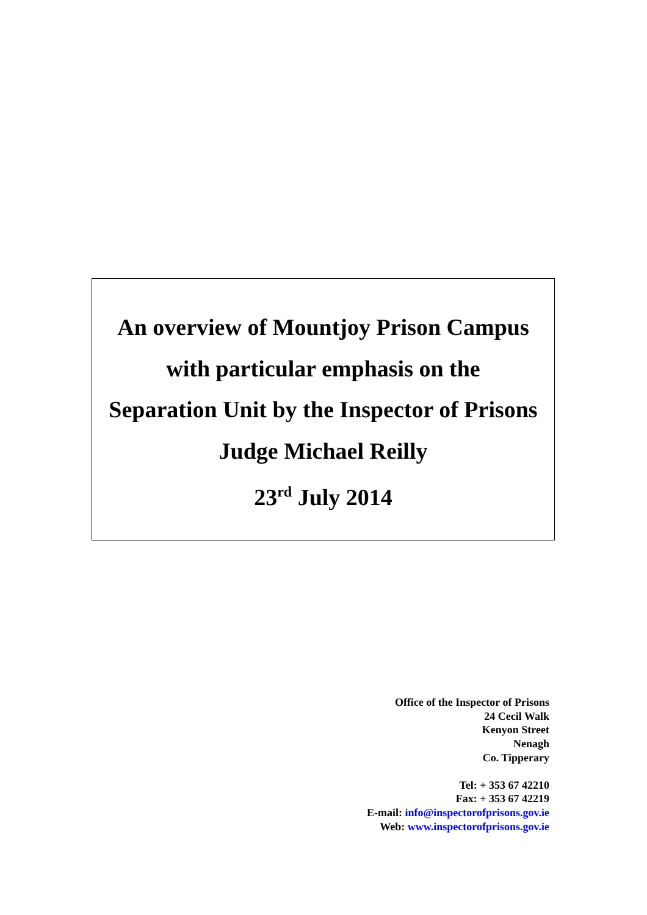An overview of Mountjoy Prison Campus
with particular emphasis on the
Separation Unit by the Inspector of Prisons
Judge Michael Reilly
23<sup>rd</sup> July 2014
Office of the Inspector of Prisons
24 Cecil Walk
Kenyon Street
Nenagh
Co. Tipperary
Tel: + 353 67 42210
Fax: + 353 67 42219
E-mail: info@inspectorofprisons.gov.ie
Web: www.inspectorofprisons.gov.ie